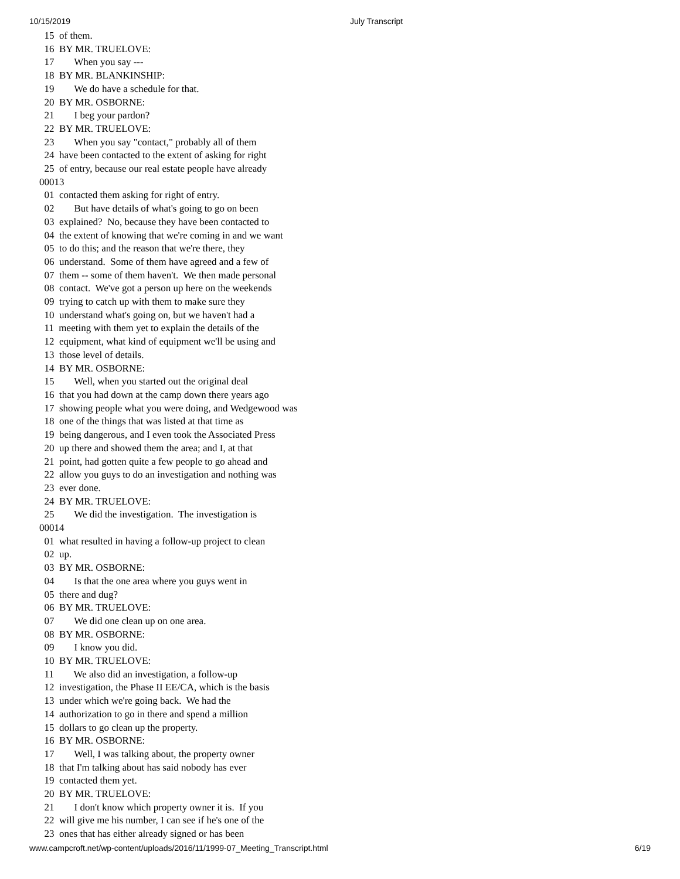10/15/2019 July Transcript
  15  of them.
  16  BY MR. TRUELOVE:
  17        When you say ---
  18  BY MR. BLANKINSHIP:
  19        We do have a schedule for that.
  20  BY MR. OSBORNE:
  21        I beg your pardon?
  22  BY MR. TRUELOVE:
  23        When you say "contact," probably all of them
  24  have been contacted to the extent of asking for right
  25  of entry, because our real estate people have already
00013
  01  contacted them asking for right of entry.
  02        But have details of what's going to go on been
  03  explained?  No, because they have been contacted to
  04  the extent of knowing that we're coming in and we want
  05  to do this; and the reason that we're there, they
  06  understand.  Some of them have agreed and a few of
  07  them -- some of them haven't.  We then made personal
  08  contact.  We've got a person up here on the weekends
  09  trying to catch up with them to make sure they
  10  understand what's going on, but we haven't had a
  11  meeting with them yet to explain the details of the
  12  equipment, what kind of equipment we'll be using and
  13  those level of details.
  14  BY MR. OSBORNE:
  15        Well, when you started out the original deal
  16  that you had down at the camp down there years ago
  17  showing people what you were doing, and Wedgewood was
  18  one of the things that was listed at that time as
  19  being dangerous, and I even took the Associated Press
  20  up there and showed them the area; and I, at that
  21  point, had gotten quite a few people to go ahead and
  22  allow you guys to do an investigation and nothing was
  23  ever done.
  24  BY MR. TRUELOVE:
  25        We did the investigation.  The investigation is
00014
  01  what resulted in having a follow-up project to clean
  02  up.
  03  BY MR. OSBORNE:
  04        Is that the one area where you guys went in
  05  there and dug?
  06  BY MR. TRUELOVE:
  07        We did one clean up on one area.
  08  BY MR. OSBORNE:
  09        I know you did.
  10  BY MR. TRUELOVE:
  11        We also did an investigation, a follow-up
  12  investigation, the Phase II EE/CA, which is the basis
  13  under which we're going back.  We had the
  14  authorization to go in there and spend a million
  15  dollars to go clean up the property.
  16  BY MR. OSBORNE:
  17        Well, I was talking about, the property owner
  18  that I'm talking about has said nobody has ever
  19  contacted them yet.
  20  BY MR. TRUELOVE:
  21        I don't know which property owner it is.  If you
  22  will give me his number, I can see if he's one of the
  23  ones that has either already signed or has been
www.campcroft.net/wp-content/uploads/2016/11/1999-07_Meeting_Transcript.html 6/19